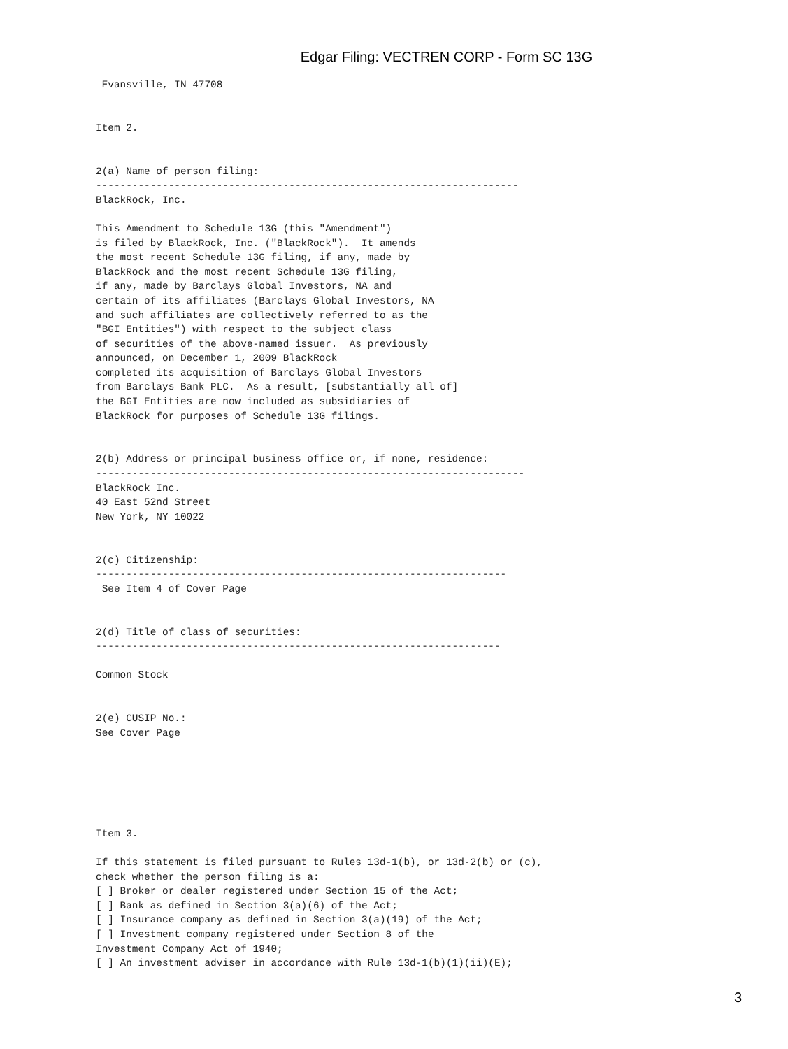Edgar Filing: VECTREN CORP - Form SC 13G
 Evansville, IN 47708


Item 2.


2(a) Name of person filing:
----------------------------------------------------------------------
BlackRock, Inc.

This Amendment to Schedule 13G (this "Amendment")
is filed by BlackRock, Inc. ("BlackRock").  It amends
the most recent Schedule 13G filing, if any, made by
BlackRock and the most recent Schedule 13G filing,
if any, made by Barclays Global Investors, NA and
certain of its affiliates (Barclays Global Investors, NA
and such affiliates are collectively referred to as the
"BGI Entities") with respect to the subject class
of securities of the above-named issuer.  As previously
announced, on December 1, 2009 BlackRock
completed its acquisition of Barclays Global Investors
from Barclays Bank PLC.  As a result, [substantially all of]
the BGI Entities are now included as subsidiaries of
BlackRock for purposes of Schedule 13G filings.


2(b) Address or principal business office or, if none, residence:
-----------------------------------------------------------------------
BlackRock Inc.
40 East 52nd Street
New York, NY 10022


2(c) Citizenship:
--------------------------------------------------------------------
 See Item 4 of Cover Page


2(d) Title of class of securities:
-------------------------------------------------------------------

Common Stock


2(e) CUSIP No.:
See Cover Page






Item 3.

If this statement is filed pursuant to Rules 13d-1(b), or 13d-2(b) or (c),
check whether the person filing is a:
[ ] Broker or dealer registered under Section 15 of the Act;
[ ] Bank as defined in Section 3(a)(6) of the Act;
[ ] Insurance company as defined in Section 3(a)(19) of the Act;
[ ] Investment company registered under Section 8 of the
Investment Company Act of 1940;
[ ] An investment adviser in accordance with Rule 13d-1(b)(1)(ii)(E);
3